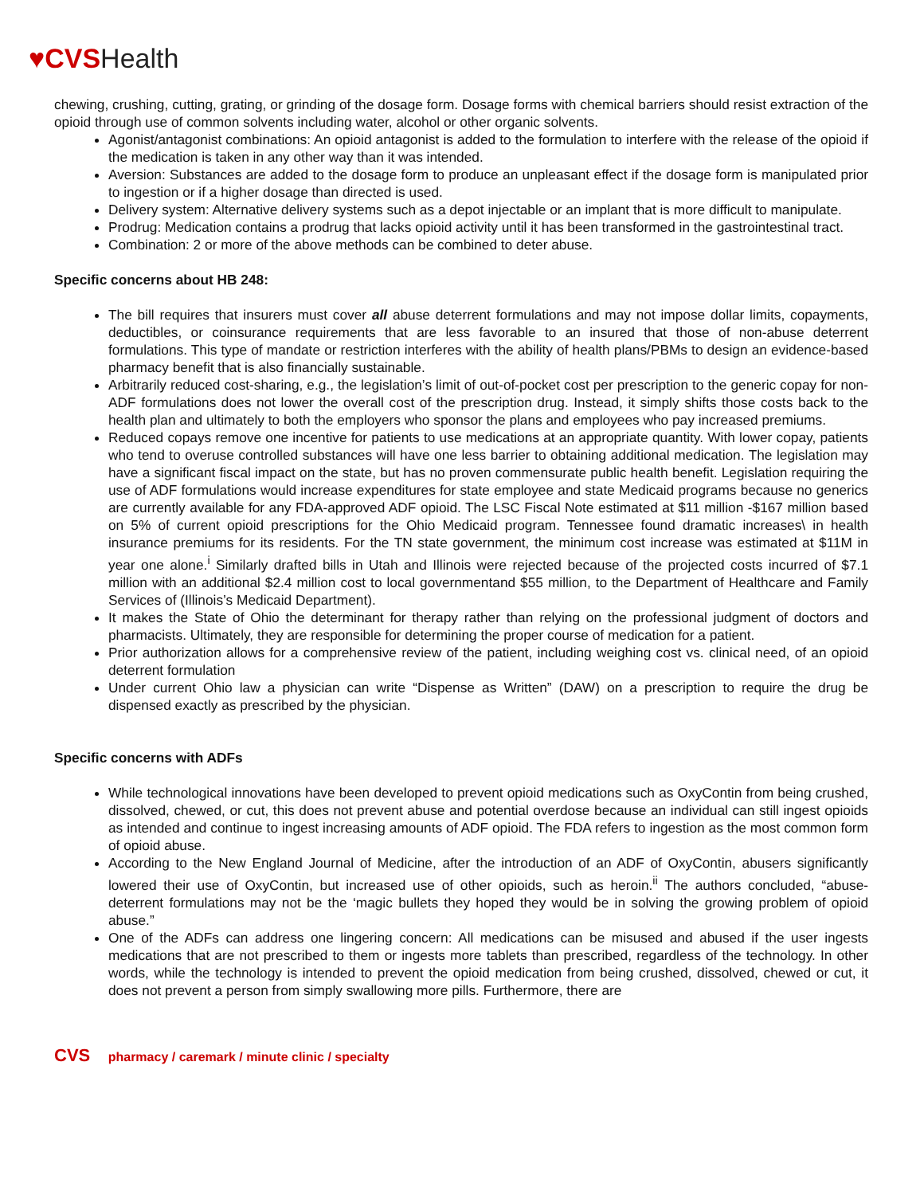♥CVSHealth
chewing, crushing, cutting, grating, or grinding of the dosage form. Dosage forms with chemical barriers should resist extraction of the opioid through use of common solvents including water, alcohol or other organic solvents.
Agonist/antagonist combinations: An opioid antagonist is added to the formulation to interfere with the release of the opioid if the medication is taken in any other way than it was intended.
Aversion: Substances are added to the dosage form to produce an unpleasant effect if the dosage form is manipulated prior to ingestion or if a higher dosage than directed is used.
Delivery system: Alternative delivery systems such as a depot injectable or an implant that is more difficult to manipulate.
Prodrug: Medication contains a prodrug that lacks opioid activity until it has been transformed in the gastrointestinal tract.
Combination: 2 or more of the above methods can be combined to deter abuse.
Specific concerns about HB 248:
The bill requires that insurers must cover all abuse deterrent formulations and may not impose dollar limits, copayments, deductibles, or coinsurance requirements that are less favorable to an insured that those of non-abuse deterrent formulations. This type of mandate or restriction interferes with the ability of health plans/PBMs to design an evidence-based pharmacy benefit that is also financially sustainable.
Arbitrarily reduced cost-sharing, e.g., the legislation’s limit of out-of-pocket cost per prescription to the generic copay for non-ADF formulations does not lower the overall cost of the prescription drug. Instead, it simply shifts those costs back to the health plan and ultimately to both the employers who sponsor the plans and employees who pay increased premiums.
Reduced copays remove one incentive for patients to use medications at an appropriate quantity. With lower copay, patients who tend to overuse controlled substances will have one less barrier to obtaining additional medication. The legislation may have a significant fiscal impact on the state, but has no proven commensurate public health benefit. Legislation requiring the use of ADF formulations would increase expenditures for state employee and state Medicaid programs because no generics are currently available for any FDA-approved ADF opioid. The LSC Fiscal Note estimated at $11 million -$167 million based on 5% of current opioid prescriptions for the Ohio Medicaid program. Tennessee found dramatic increases\ in health insurance premiums for its residents. For the TN state government, the minimum cost increase was estimated at $11M in year one alone.<sup>i</sup> Similarly drafted bills in Utah and Illinois were rejected because of the projected costs incurred of $7.1 million with an additional $2.4 million cost to local governmentand $55 million, to the Department of Healthcare and Family Services of (Illinois’s Medicaid Department).
It makes the State of Ohio the determinant for therapy rather than relying on the professional judgment of doctors and pharmacists. Ultimately, they are responsible for determining the proper course of medication for a patient.
Prior authorization allows for a comprehensive review of the patient, including weighing cost vs. clinical need, of an opioid deterrent formulation
Under current Ohio law a physician can write “Dispense as Written” (DAW) on a prescription to require the drug be dispensed exactly as prescribed by the physician.
Specific concerns with ADFs
While technological innovations have been developed to prevent opioid medications such as OxyContin from being crushed, dissolved, chewed, or cut, this does not prevent abuse and potential overdose because an individual can still ingest opioids as intended and continue to ingest increasing amounts of ADF opioid. The FDA refers to ingestion as the most common form of opioid abuse.
According to the New England Journal of Medicine, after the introduction of an ADF of OxyContin, abusers significantly lowered their use of OxyContin, but increased use of other opioids, such as heroin.<sup>ii</sup> The authors concluded, “abuse-deterrent formulations may not be the ‘magic bullets they hoped they would be in solving the growing problem of opioid abuse.”
One of the ADFs can address one lingering concern: All medications can be misused and abused if the user ingests medications that are not prescribed to them or ingests more tablets than prescribed, regardless of the technology. In other words, while the technology is intended to prevent the opioid medication from being crushed, dissolved, chewed or cut, it does not prevent a person from simply swallowing more pills. Furthermore, there are
CVS pharmacy / caremark / minute clinic / specialty